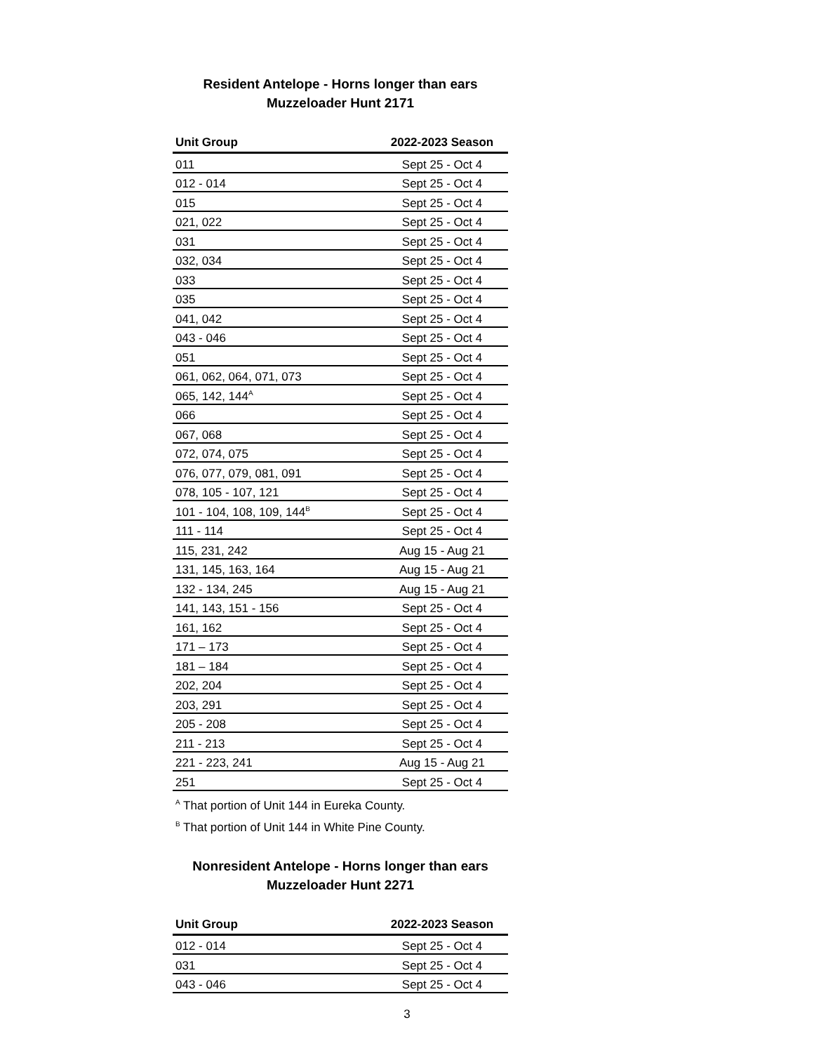Resident Antelope - Horns longer than ears
Muzzeloader Hunt 2171
| Unit Group | 2022-2023 Season |
| --- | --- |
| 011 | Sept 25 - Oct 4 |
| 012 - 014 | Sept 25 - Oct 4 |
| 015 | Sept 25 - Oct 4 |
| 021, 022 | Sept 25 - Oct 4 |
| 031 | Sept 25 - Oct 4 |
| 032, 034 | Sept 25 - Oct 4 |
| 033 | Sept 25 - Oct 4 |
| 035 | Sept 25 - Oct 4 |
| 041, 042 | Sept 25 - Oct 4 |
| 043 - 046 | Sept 25 - Oct 4 |
| 051 | Sept 25 - Oct 4 |
| 061, 062, 064, 071, 073 | Sept 25 - Oct 4 |
| 065, 142, 144<sup>A</sup> | Sept 25 - Oct 4 |
| 066 | Sept 25 - Oct 4 |
| 067, 068 | Sept 25 - Oct 4 |
| 072, 074, 075 | Sept 25 - Oct 4 |
| 076, 077, 079, 081, 091 | Sept 25 - Oct 4 |
| 078, 105 - 107, 121 | Sept 25 - Oct 4 |
| 101 - 104, 108, 109, 144<sup>B</sup> | Sept 25 - Oct 4 |
| 111 - 114 | Sept 25 - Oct 4 |
| 115, 231, 242 | Aug 15 - Aug 21 |
| 131, 145, 163, 164 | Aug 15 - Aug 21 |
| 132 - 134, 245 | Aug 15 - Aug 21 |
| 141, 143, 151 - 156 | Sept 25 - Oct 4 |
| 161, 162 | Sept 25 - Oct 4 |
| 171 – 173 | Sept 25 - Oct 4 |
| 181 – 184 | Sept 25 - Oct 4 |
| 202, 204 | Sept 25 - Oct 4 |
| 203, 291 | Sept 25 - Oct 4 |
| 205 - 208 | Sept 25 - Oct 4 |
| 211 - 213 | Sept 25 - Oct 4 |
| 221 - 223, 241 | Aug 15 - Aug 21 |
| 251 | Sept 25 - Oct 4 |
<sup>A</sup> That portion of Unit 144 in Eureka County.
<sup>B</sup> That portion of Unit 144 in White Pine County.
Nonresident Antelope - Horns longer than ears
Muzzeloader Hunt 2271
| Unit Group | 2022-2023 Season |
| --- | --- |
| 012 - 014 | Sept 25 - Oct 4 |
| 031 | Sept 25 - Oct 4 |
| 043 - 046 | Sept 25 - Oct 4 |
3